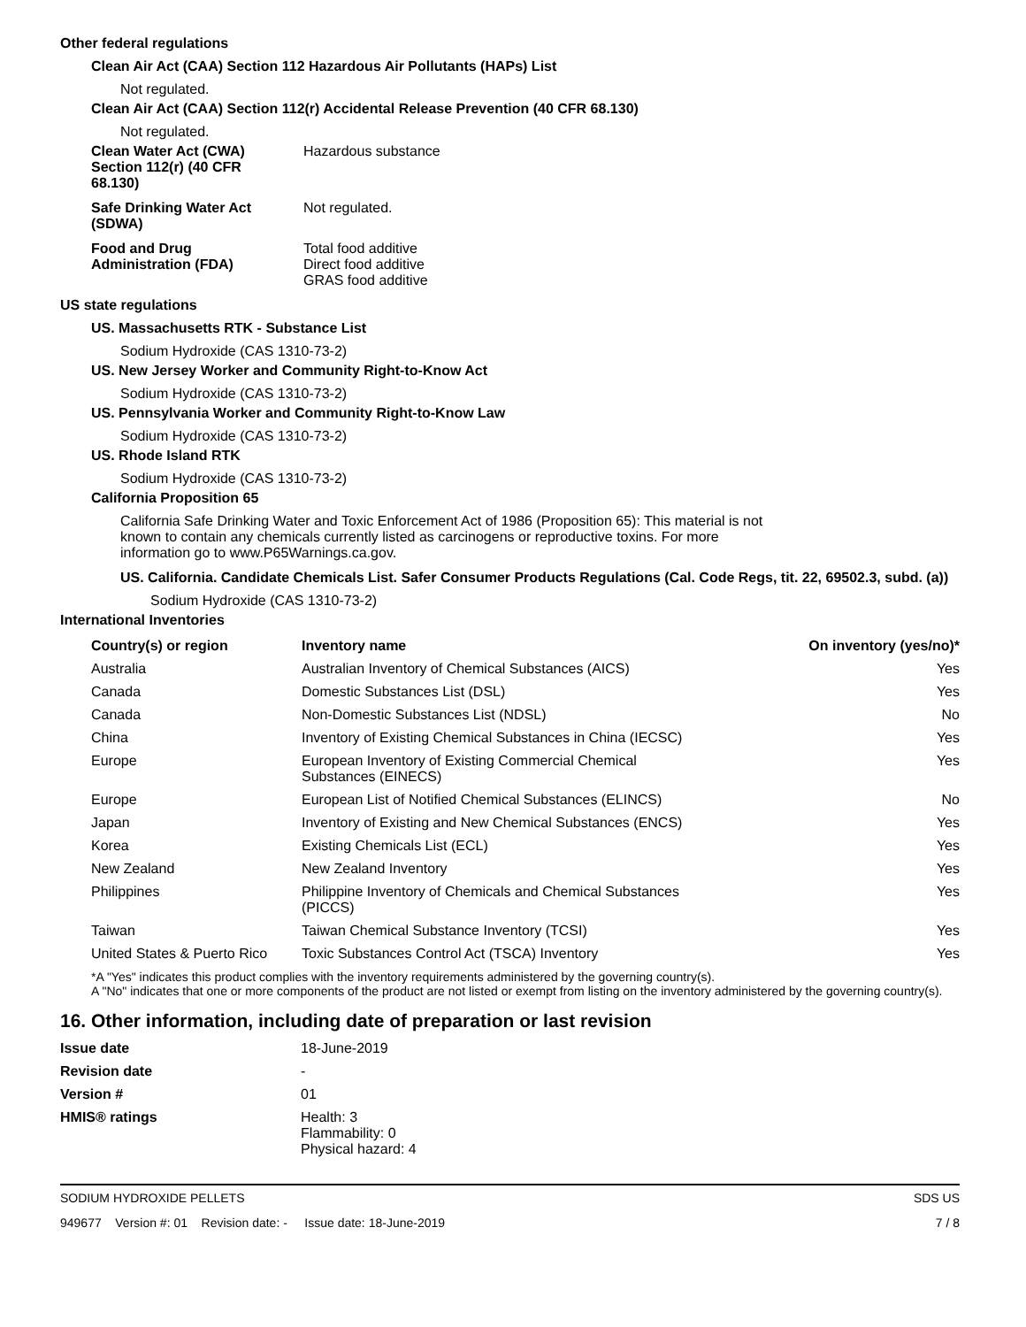Other federal regulations
Clean Air Act (CAA) Section 112 Hazardous Air Pollutants (HAPs) List
Not regulated.
Clean Air Act (CAA) Section 112(r) Accidental Release Prevention (40 CFR 68.130)
Not regulated.
Clean Water Act (CWA)
Section 112(r) (40 CFR
68.130)
Hazardous substance
Safe Drinking Water Act
(SDWA)
Not regulated.
Food and Drug
Administration (FDA)
Total food additive
Direct food additive
GRAS food additive
US state regulations
US. Massachusetts RTK - Substance List
Sodium Hydroxide (CAS 1310-73-2)
US. New Jersey Worker and Community Right-to-Know Act
Sodium Hydroxide (CAS 1310-73-2)
US. Pennsylvania Worker and Community Right-to-Know Law
Sodium Hydroxide (CAS 1310-73-2)
US. Rhode Island RTK
Sodium Hydroxide (CAS 1310-73-2)
California Proposition 65
California Safe Drinking Water and Toxic Enforcement Act of 1986 (Proposition 65): This material is not known to contain any chemicals currently listed as carcinogens or reproductive toxins. For more information go to www.P65Warnings.ca.gov.
US. California. Candidate Chemicals List. Safer Consumer Products Regulations (Cal. Code Regs, tit. 22, 69502.3, subd. (a))
Sodium Hydroxide (CAS 1310-73-2)
International Inventories
| Country(s) or region | Inventory name | On inventory (yes/no)* |
| --- | --- | --- |
| Australia | Australian Inventory of Chemical Substances (AICS) | Yes |
| Canada | Domestic Substances List (DSL) | Yes |
| Canada | Non-Domestic Substances List (NDSL) | No |
| China | Inventory of Existing Chemical Substances in China (IECSC) | Yes |
| Europe | European Inventory of Existing Commercial Chemical Substances (EINECS) | Yes |
| Europe | European List of Notified Chemical Substances (ELINCS) | No |
| Japan | Inventory of Existing and New Chemical Substances (ENCS) | Yes |
| Korea | Existing Chemicals List (ECL) | Yes |
| New Zealand | New Zealand Inventory | Yes |
| Philippines | Philippine Inventory of Chemicals and Chemical Substances (PICCS) | Yes |
| Taiwan | Taiwan Chemical Substance Inventory (TCSI) | Yes |
| United States & Puerto Rico | Toxic Substances Control Act (TSCA) Inventory | Yes |
*A "Yes" indicates this product complies with the inventory requirements administered by the governing country(s).
A "No" indicates that one or more components of the product are not listed or exempt from listing on the inventory administered by the governing country(s).
16. Other information, including date of preparation or last revision
Issue date 18-June-2019
Revision date -
Version # 01
HMIS® ratings Health: 3
Flammability: 0
Physical hazard: 4
SODIUM HYDROXIDE PELLETS SDS US
949677 Version #: 01 Revision date: - Issue date: 18-June-2019 7 / 8